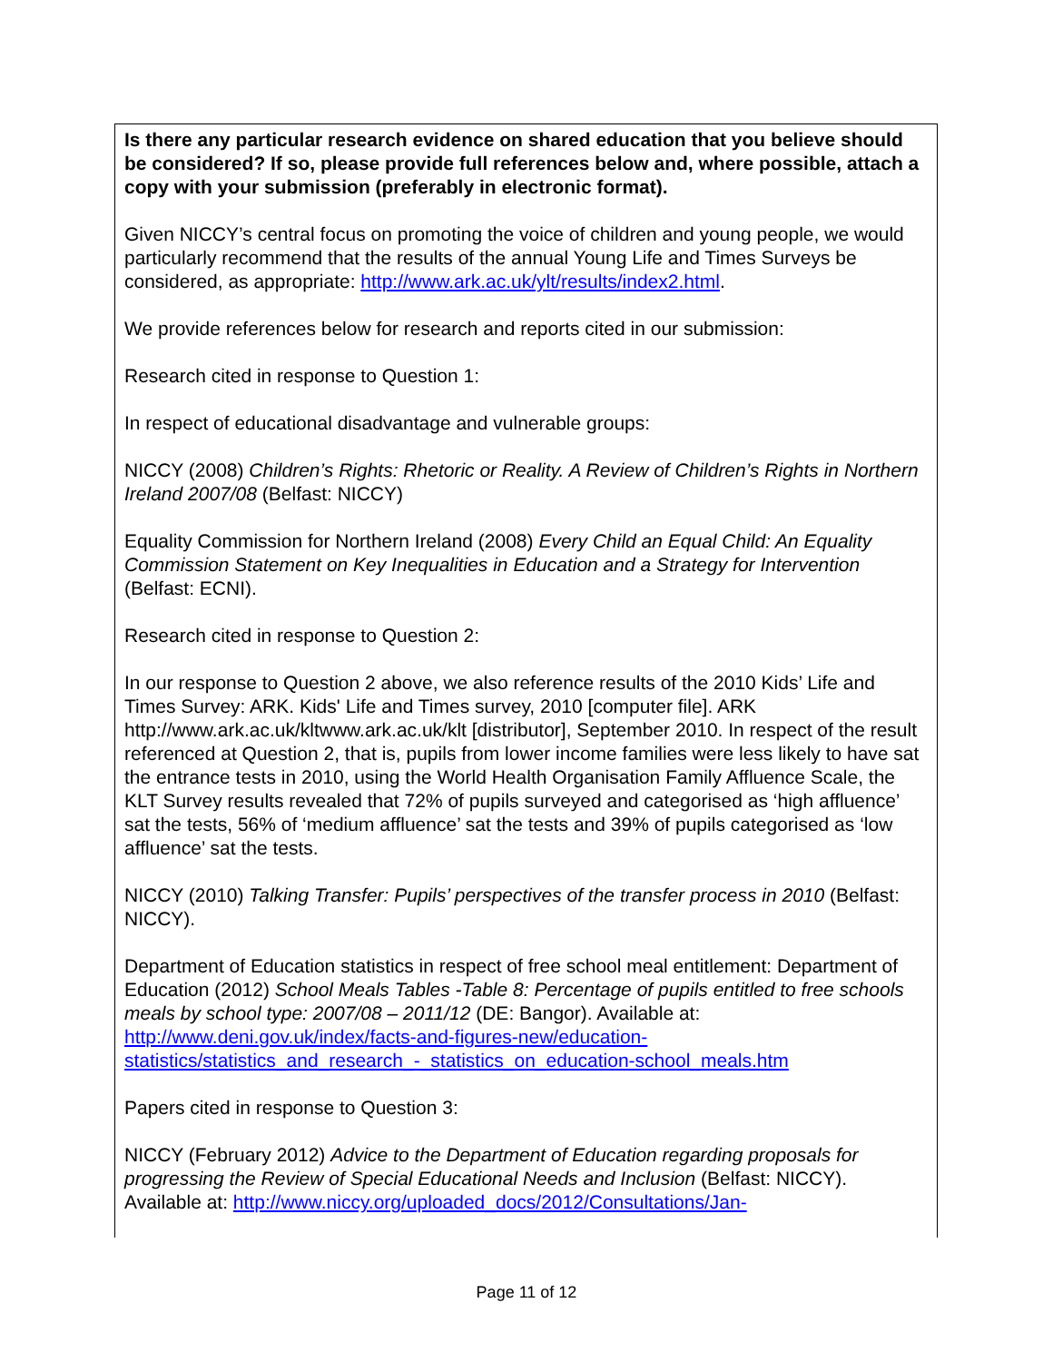| Is there any particular research evidence on shared education that you believe should be considered? If so, please provide full references below and, where possible, attach a copy with your submission (preferably in electronic format). Given NICCY’s central focus on promoting the voice of children and young people, we would particularly recommend that the results of the annual Young Life and Times Surveys be considered, as appropriate: http://www.ark.ac.uk/ylt/results/index2.html . We provide references below for research and reports cited in our submission: Research cited in response to Question 1: In respect of educational disadvantage and vulnerable groups: NICCY (2008) Children’s Rights: Rhetoric or Reality. A Review of Children’s Rights in Northern Ireland 2007/08 (Belfast: NICCY) Equality Commission for Northern Ireland (2008) Every Child an Equal Child: An Equality Commission Statement on Key Inequalities in Education and a Strategy for Intervention (Belfast: ECNI). Research cited in response to Question 2: In our response to Question 2 above, we also reference results of the 2010 Kids’ Life and Times Survey: ARK. Kids' Life and Times survey, 2010 [computer file]. ARK http://www.ark.ac.uk/kltwww.ark.ac.uk/klt [distributor], September 2010. In respect of the result referenced at Question 2, that is, pupils from lower income families were less likely to have sat the entrance tests in 2010, using the World Health Organisation Family Affluence Scale, the KLT Survey results revealed that 72% of pupils surveyed and categorised as ‘high affluence’ sat the tests, 56% of ‘medium affluence’ sat the tests and 39% of pupils categorised as ‘low affluence’ sat the tests. NICCY (2010) Talking Transfer: Pupils’ perspectives of the transfer process in 2010 (Belfast: NICCY). Department of Education statistics in respect of free school meal entitlement: Department of Education (2012) School Meals Tables -Table 8: Percentage of pupils entitled to free schools meals by school type: 2007/08 – 2011/12 (DE: Bangor). Available at: http://www.deni.gov.uk/index/facts-and-figures-new/education-statistics/statistics_and_research_-_statistics_on_education-school_meals.htm Papers cited in response to Question 3: NICCY (February 2012) Advice to the Department of Education regarding proposals for progressing the Review of Special Educational Needs and Inclusion (Belfast: NICCY). Available at: http://www.niccy.org/uploaded_docs/2012/Consultations/Jan- |
Page 11 of 12